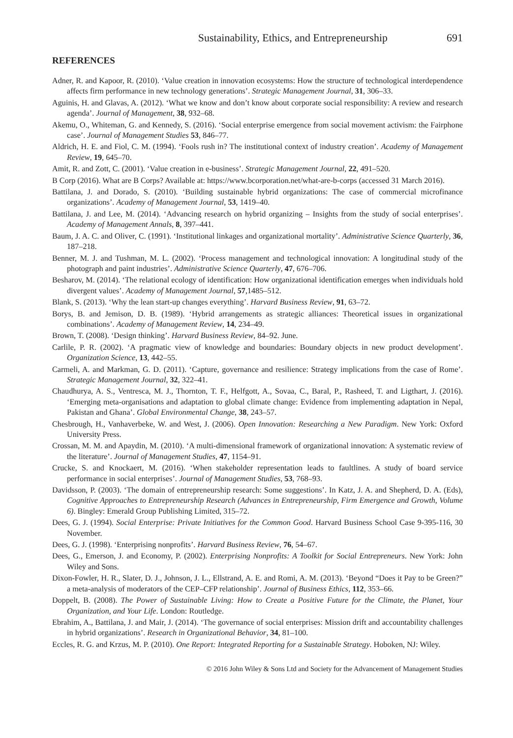Sustainability, Ethics, and Entrepreneurship 691
REFERENCES
Adner, R. and Kapoor, R. (2010). ‘Value creation in innovation ecosystems: How the structure of technological interdependence affects firm performance in new technology generations’. Strategic Management Journal, 31, 306–33.
Aguinis, H. and Glavas, A. (2012). ‘What we know and don’t know about corporate social responsibility: A review and research agenda’. Journal of Management, 38, 932–68.
Akemu, O., Whiteman, G. and Kennedy, S. (2016). ‘Social enterprise emergence from social movement activism: the Fairphone case’. Journal of Management Studies 53, 846–77.
Aldrich, H. E. and Fiol, C. M. (1994). ‘Fools rush in? The institutional context of industry creation’. Academy of Management Review, 19, 645–70.
Amit, R. and Zott, C. (2001). ‘Value creation in e-business’. Strategic Management Journal, 22, 491–520.
B Corp (2016). What are B Corps? Available at: https://www.bcorporation.net/what-are-b-corps (accessed 31 March 2016).
Battilana, J. and Dorado, S. (2010). ‘Building sustainable hybrid organizations: The case of commercial microfinance organizations’. Academy of Management Journal, 53, 1419–40.
Battilana, J. and Lee, M. (2014). ‘Advancing research on hybrid organizing – Insights from the study of social enterprises’. Academy of Management Annals, 8, 397–441.
Baum, J. A. C. and Oliver, C. (1991). ‘Institutional linkages and organizational mortality’. Administrative Science Quarterly, 36, 187–218.
Benner, M. J. and Tushman, M. L. (2002). ‘Process management and technological innovation: A longitudinal study of the photograph and paint industries’. Administrative Science Quarterly, 47, 676–706.
Besharov, M. (2014). ‘The relational ecology of identification: How organizational identification emerges when individuals hold divergent values’. Academy of Management Journal, 57,1485–512.
Blank, S. (2013). ‘Why the lean start-up changes everything’. Harvard Business Review, 91, 63–72.
Borys, B. and Jemison, D. B. (1989). ‘Hybrid arrangements as strategic alliances: Theoretical issues in organizational combinations’. Academy of Management Review, 14, 234–49.
Brown, T. (2008). ‘Design thinking’. Harvard Business Review, 84–92. June.
Carlile, P. R. (2002). ‘A pragmatic view of knowledge and boundaries: Boundary objects in new product development’. Organization Science, 13, 442–55.
Carmeli, A. and Markman, G. D. (2011). ‘Capture, governance and resilience: Strategy implications from the case of Rome’. Strategic Management Journal, 32, 322–41.
Chaudhurya, A. S., Ventresca, M. J., Thornton, T. F., Helfgott, A., Sovaa, C., Baral, P., Rasheed, T. and Ligthart, J. (2016). ‘Emerging meta-organisations and adaptation to global climate change: Evidence from implementing adaptation in Nepal, Pakistan and Ghana’. Global Environmental Change, 38, 243–57.
Chesbrough, H., Vanhaverbeke, W. and West, J. (2006). Open Innovation: Researching a New Paradigm. New York: Oxford University Press.
Crossan, M. M. and Apaydin, M. (2010). ‘A multi-dimensional framework of organizational innovation: A systematic review of the literature’. Journal of Management Studies, 47, 1154–91.
Crucke, S. and Knockaert, M. (2016). ‘When stakeholder representation leads to faultlines. A study of board service performance in social enterprises’. Journal of Management Studies, 53, 768–93.
Davidsson, P. (2003). ‘The domain of entrepreneurship research: Some suggestions’. In Katz, J. A. and Shepherd, D. A. (Eds), Cognitive Approaches to Entrepreneurship Research (Advances in Entrepreneurship, Firm Emergence and Growth, Volume 6). Bingley: Emerald Group Publishing Limited, 315–72.
Dees, G. J. (1994). Social Enterprise: Private Initiatives for the Common Good. Harvard Business School Case 9-395-116, 30 November.
Dees, G. J. (1998). ‘Enterprising nonprofits’. Harvard Business Review, 76, 54–67.
Dees, G., Emerson, J. and Economy, P. (2002). Enterprising Nonprofits: A Toolkit for Social Entrepreneurs. New York: John Wiley and Sons.
Dixon-Fowler, H. R., Slater, D. J., Johnson, J. L., Ellstrand, A. E. and Romi, A. M. (2013). ‘Beyond “Does it Pay to be Green?” a meta-analysis of moderators of the CEP–CFP relationship’. Journal of Business Ethics, 112, 353–66.
Doppelt, B. (2008). The Power of Sustainable Living: How to Create a Positive Future for the Climate, the Planet, Your Organization, and Your Life. London: Routledge.
Ebrahim, A., Battilana, J. and Mair, J. (2014). ‘The governance of social enterprises: Mission drift and accountability challenges in hybrid organizations’. Research in Organizational Behavior, 34, 81–100.
Eccles, R. G. and Krzus, M. P. (2010). One Report: Integrated Reporting for a Sustainable Strategy. Hoboken, NJ: Wiley.
© 2016 John Wiley & Sons Ltd and Society for the Advancement of Management Studies